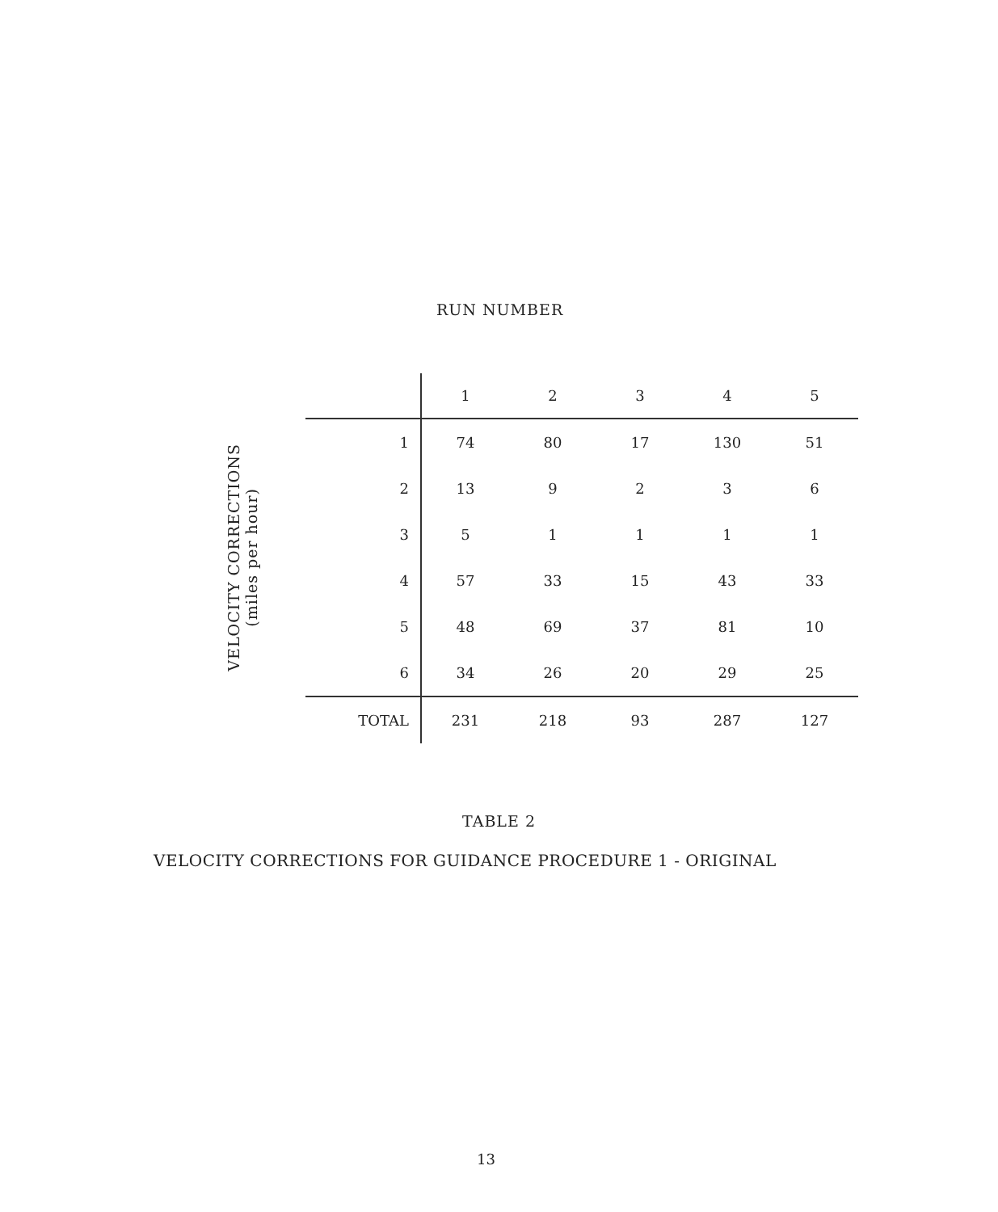RUN NUMBER
VELOCITY CORRECTIONS
(miles per hour)
| | 1 | 2 | 3 | 4 | 5 |
| --- | --- | --- | --- | --- | --- |
| 1 | 74 | 80 | 17 | 130 | 51 |
| 2 | 13 | 9 | 2 | 3 | 6 |
| 3 | 5 | 1 | 1 | 1 | 1 |
| 4 | 57 | 33 | 15 | 43 | 33 |
| 5 | 48 | 69 | 37 | 81 | 10 |
| 6 | 34 | 26 | 20 | 29 | 25 |
| TOTAL | 231 | 218 | 93 | 287 | 127 |
TABLE 2
VELOCITY CORRECTIONS FOR GUIDANCE PROCEDURE 1 - ORIGINAL
13